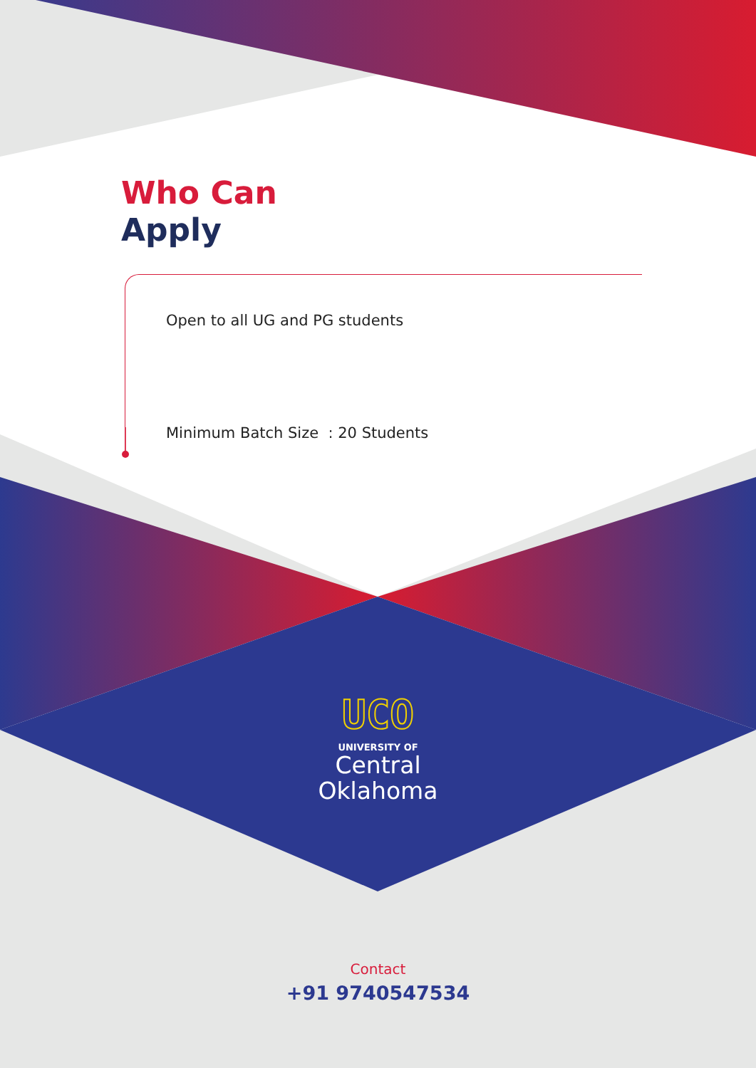Who Can
Apply
Open to all UG and PG students
Minimum Batch Size : 20 Students
UCO
UNIVERSITY OF
Central
Oklahoma
Contact
+91 9740547534